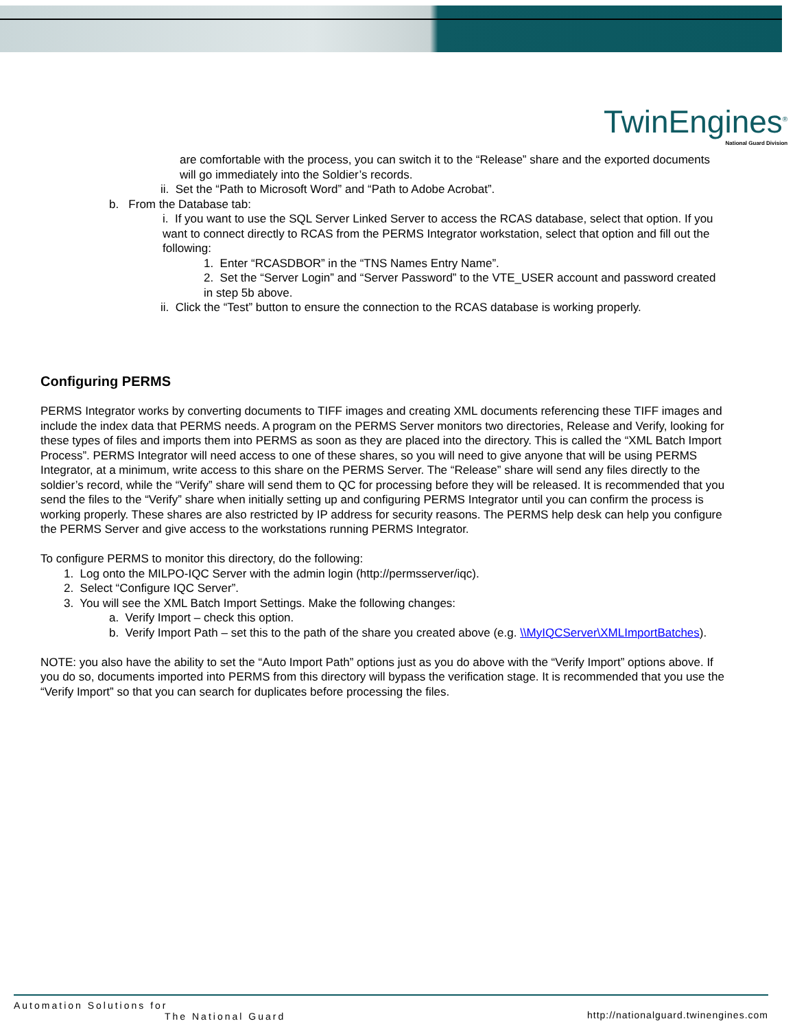TwinEngines<sup>®</sup>
National Guard Division
are comfortable with the process, you can switch it to the “Release” share and the exported documents will go immediately into the Soldier’s records.
ii. Set the “Path to Microsoft Word” and “Path to Adobe Acrobat”.
b. From the Database tab:
i. If you want to use the SQL Server Linked Server to access the RCAS database, select that option. If you want to connect directly to RCAS from the PERMS Integrator workstation, select that option and fill out the following:
1. Enter “RCASDBOR” in the “TNS Names Entry Name”.
2. Set the “Server Login” and “Server Password” to the VTE_USER account and password created in step 5b above.
ii. Click the “Test” button to ensure the connection to the RCAS database is working properly.
Configuring PERMS
PERMS Integrator works by converting documents to TIFF images and creating XML documents referencing these TIFF images and include the index data that PERMS needs. A program on the PERMS Server monitors two directories, Release and Verify, looking for these types of files and imports them into PERMS as soon as they are placed into the directory. This is called the “XML Batch Import Process”. PERMS Integrator will need access to one of these shares, so you will need to give anyone that will be using PERMS Integrator, at a minimum, write access to this share on the PERMS Server. The “Release” share will send any files directly to the soldier’s record, while the “Verify” share will send them to QC for processing before they will be released. It is recommended that you send the files to the “Verify” share when initially setting up and configuring PERMS Integrator until you can confirm the process is working properly. These shares are also restricted by IP address for security reasons. The PERMS help desk can help you configure the PERMS Server and give access to the workstations running PERMS Integrator.
To configure PERMS to monitor this directory, do the following:
1. Log onto the MILPO-IQC Server with the admin login (http://permsserver/iqc).
2. Select “Configure IQC Server”.
3. You will see the XML Batch Import Settings. Make the following changes:
a. Verify Import – check this option.
b. Verify Import Path – set this to the path of the share you created above (e.g. \\MyIQCServer\XMLImportBatches).
NOTE: you also have the ability to set the “Auto Import Path” options just as you do above with the “Verify Import” options above. If you do so, documents imported into PERMS from this directory will bypass the verification stage. It is recommended that you use the “Verify Import” so that you can search for duplicates before processing the files.
http://nationalguard.twinengines.com Automation Solutions for
The National Guard